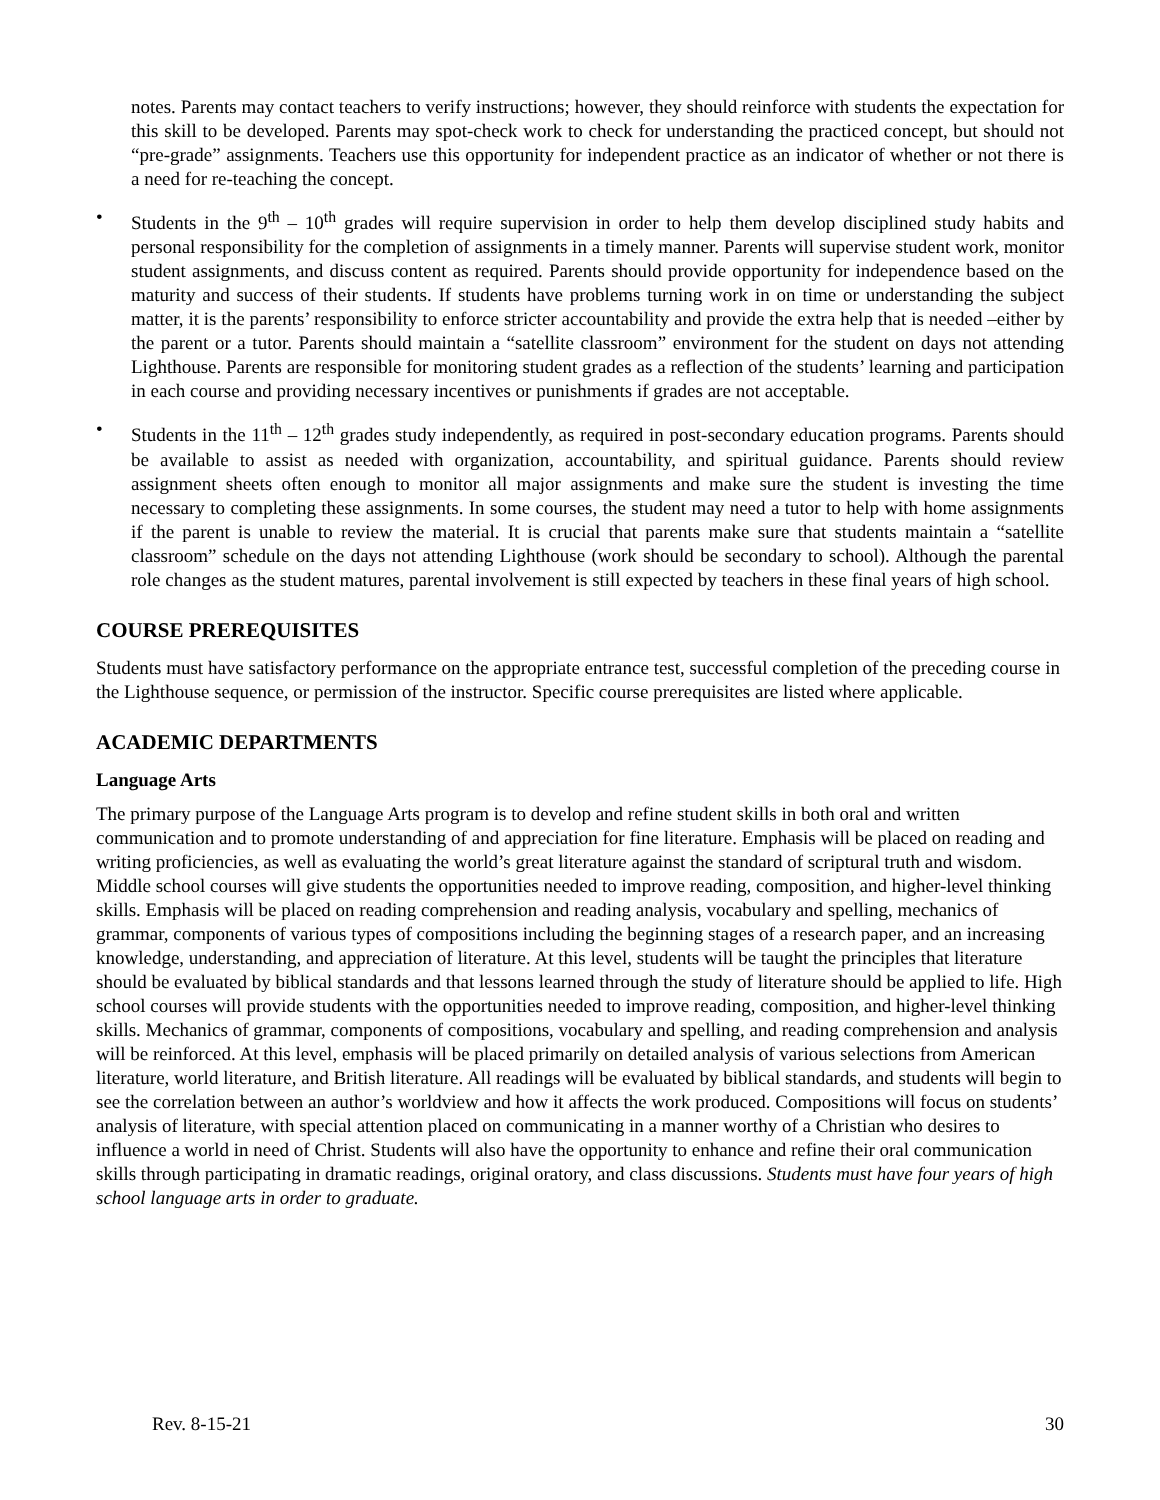notes. Parents may contact teachers to verify instructions; however, they should reinforce with students the expectation for this skill to be developed. Parents may spot-check work to check for understanding the practiced concept, but should not “pre-grade” assignments. Teachers use this opportunity for independent practice as an indicator of whether or not there is a need for re-teaching the concept.
• Students in the 9<sup>th</sup> – 10<sup>th</sup> grades will require supervision in order to help them develop disciplined study habits and personal responsibility for the completion of assignments in a timely manner. Parents will supervise student work, monitor student assignments, and discuss content as required. Parents should provide opportunity for independence based on the maturity and success of their students. If students have problems turning work in on time or understanding the subject matter, it is the parents’ responsibility to enforce stricter accountability and provide the extra help that is needed –either by the parent or a tutor. Parents should maintain a “satellite classroom” environment for the student on days not attending Lighthouse. Parents are responsible for monitoring student grades as a reflection of the students’ learning and participation in each course and providing necessary incentives or punishments if grades are not acceptable.
• Students in the 11<sup>th</sup> – 12<sup>th</sup> grades study independently, as required in post-secondary education programs. Parents should be available to assist as needed with organization, accountability, and spiritual guidance. Parents should review assignment sheets often enough to monitor all major assignments and make sure the student is investing the time necessary to completing these assignments. In some courses, the student may need a tutor to help with home assignments if the parent is unable to review the material. It is crucial that parents make sure that students maintain a “satellite classroom” schedule on the days not attending Lighthouse (work should be secondary to school). Although the parental role changes as the student matures, parental involvement is still expected by teachers in these final years of high school.
COURSE PREREQUISITES
Students must have satisfactory performance on the appropriate entrance test, successful completion of the preceding course in the Lighthouse sequence, or permission of the instructor. Specific course prerequisites are listed where applicable.
ACADEMIC DEPARTMENTS
Language Arts
The primary purpose of the Language Arts program is to develop and refine student skills in both oral and written communication and to promote understanding of and appreciation for fine literature. Emphasis will be placed on reading and writing proficiencies, as well as evaluating the world’s great literature against the standard of scriptural truth and wisdom. Middle school courses will give students the opportunities needed to improve reading, composition, and higher-level thinking skills. Emphasis will be placed on reading comprehension and reading analysis, vocabulary and spelling, mechanics of grammar, components of various types of compositions including the beginning stages of a research paper, and an increasing knowledge, understanding, and appreciation of literature. At this level, students will be taught the principles that literature should be evaluated by biblical standards and that lessons learned through the study of literature should be applied to life. High school courses will provide students with the opportunities needed to improve reading, composition, and higher-level thinking skills. Mechanics of grammar, components of compositions, vocabulary and spelling, and reading comprehension and analysis will be reinforced. At this level, emphasis will be placed primarily on detailed analysis of various selections from American literature, world literature, and British literature. All readings will be evaluated by biblical standards, and students will begin to see the correlation between an author’s worldview and how it affects the work produced. Compositions will focus on students’ analysis of literature, with special attention placed on communicating in a manner worthy of a Christian who desires to influence a world in need of Christ. Students will also have the opportunity to enhance and refine their oral communication skills through participating in dramatic readings, original oratory, and class discussions. Students must have four years of high school language arts in order to graduate.
Rev. 8-15-21 30